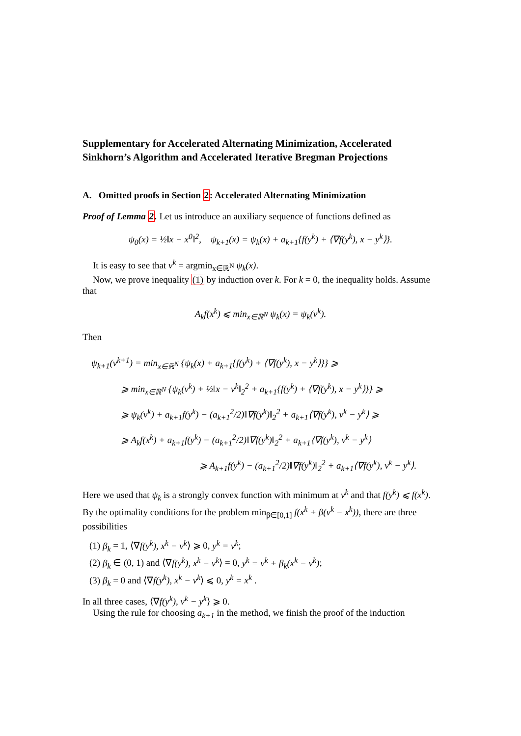Supplementary for Accelerated Alternating Minimization, Accelerated Sinkhorn’s Algorithm and Accelerated Iterative Bregman Projections
A. Omitted proofs in Section 2: Accelerated Alternating Minimization
Proof of Lemma 2. Let us introduce an auxiliary sequence of functions defined as
ψ<sub>0</sub>(x) = ½‖x − x<sup>0</sup>‖<sup>2</sup>, ψ<sub>k+1</sub>(x) = ψ<sub>k</sub>(x) + a<sub>k+1</sub>{f(y<sup>k</sup>) + ⟨∇f(y<sup>k</sup>), x − y<sup>k</sup>⟩}.
It is easy to see that v<sup>k</sup> = argmin<sub>x∈ℝ<sup>N</sup></sub> ψ<sub>k</sub>(x).
Now, we prove inequality (1) by induction over k. For k = 0, the inequality holds. Assume that
A<sub>k</sub>f(x<sup>k</sup>) ⩽ min<sub>x∈ℝ<sup>N</sup></sub> ψ<sub>k</sub>(x) = ψ<sub>k</sub>(v<sup>k</sup>).
Then
ψ<sub>k+1</sub>(v<sup>k+1</sup>) = min<sub>x∈ℝ<sup>N</sup></sub> {ψ<sub>k</sub>(x) + a<sub>k+1</sub>{f(y<sup>k</sup>) + ⟨∇f(y<sup>k</sup>), x − y<sup>k</sup>⟩}} ⩾
⩾ min<sub>x∈ℝ<sup>N</sup></sub> {ψ<sub>k</sub>(v<sup>k</sup>) + ½‖x − v<sup>k</sup>‖<sub>2</sub><sup>2</sup> + a<sub>k+1</sub>{f(y<sup>k</sup>) + ⟨∇f(y<sup>k</sup>), x − y<sup>k</sup>⟩}} ⩾
⩾ ψ<sub>k</sub>(v<sup>k</sup>) + a<sub>k+1</sub>f(y<sup>k</sup>) − (a<sub>k+1</sub><sup>2</sup>/2)‖∇f(y<sup>k</sup>)‖<sub>2</sub><sup>2</sup> + a<sub>k+1</sub>⟨∇f(y<sup>k</sup>), v<sup>k</sup> − y<sup>k</sup>⟩ ⩾
⩾ A<sub>k</sub>f(x<sup>k</sup>) + a<sub>k+1</sub>f(y<sup>k</sup>) − (a<sub>k+1</sub><sup>2</sup>/2)‖∇f(y<sup>k</sup>)‖<sub>2</sub><sup>2</sup> + a<sub>k+1</sub>⟨∇f(y<sup>k</sup>), v<sup>k</sup> − y<sup>k</sup>⟩
⩾ A<sub>k+1</sub>f(y<sup>k</sup>) − (a<sub>k+1</sub><sup>2</sup>/2)‖∇f(y<sup>k</sup>)‖<sub>2</sub><sup>2</sup> + a<sub>k+1</sub>⟨∇f(y<sup>k</sup>), v<sup>k</sup> − y<sup>k</sup>⟩.
Here we used that ψ<sub>k</sub> is a strongly convex function with minimum at v<sup>k</sup> and that f(y<sup>k</sup>) ⩽ f(x<sup>k</sup>). By the optimality conditions for the problem min<sub>β∈[0,1]</sub> f(x<sup>k</sup> + β(v<sup>k</sup> − x<sup>k</sup>)), there are three possibilities
(1) β<sub>k</sub> = 1, ⟨∇f(y<sup>k</sup>), x<sup>k</sup> − v<sup>k</sup>⟩ ⩾ 0, y<sup>k</sup> = v<sup>k</sup>;
(2) β<sub>k</sub> ∈ (0, 1) and ⟨∇f(y<sup>k</sup>), x<sup>k</sup> − v<sup>k</sup>⟩ = 0, y<sup>k</sup> = v<sup>k</sup> + β<sub>k</sub>(x<sup>k</sup> − v<sup>k</sup>);
(3) β<sub>k</sub> = 0 and ⟨∇f(y<sup>k</sup>), x<sup>k</sup> − v<sup>k</sup>⟩ ⩽ 0, y<sup>k</sup> = x<sup>k</sup> .
In all three cases, ⟨∇f(y<sup>k</sup>), v<sup>k</sup> − y<sup>k</sup>⟩ ⩾ 0.
Using the rule for choosing a<sub>k+1</sub> in the method, we finish the proof of the induction